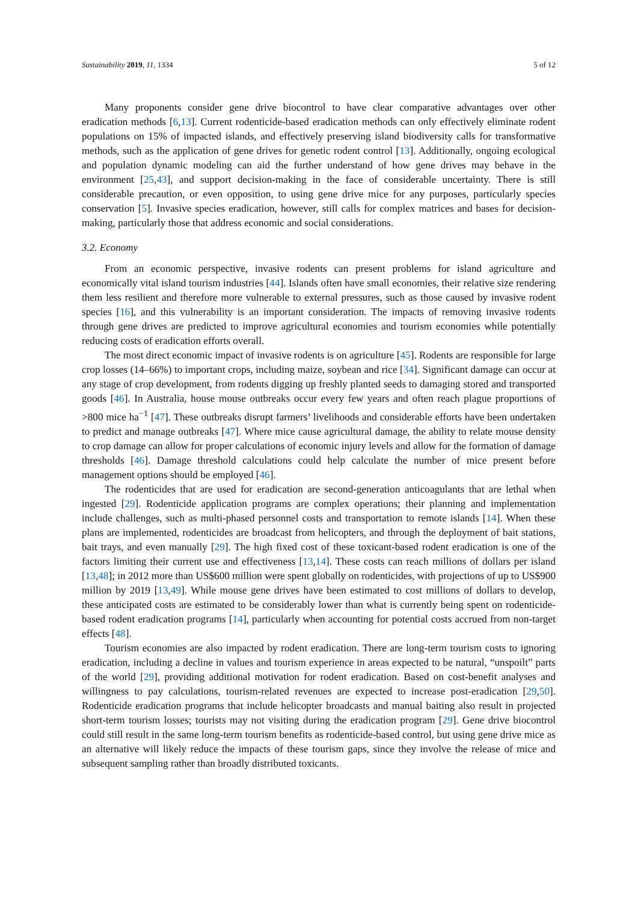Sustainability 2019, 11, 1334 5 of 12
Many proponents consider gene drive biocontrol to have clear comparative advantages over other eradication methods [6,13]. Current rodenticide-based eradication methods can only effectively eliminate rodent populations on 15% of impacted islands, and effectively preserving island biodiversity calls for transformative methods, such as the application of gene drives for genetic rodent control [13]. Additionally, ongoing ecological and population dynamic modeling can aid the further understand of how gene drives may behave in the environment [25,43], and support decision-making in the face of considerable uncertainty. There is still considerable precaution, or even opposition, to using gene drive mice for any purposes, particularly species conservation [5]. Invasive species eradication, however, still calls for complex matrices and bases for decision-making, particularly those that address economic and social considerations.
3.2. Economy
From an economic perspective, invasive rodents can present problems for island agriculture and economically vital island tourism industries [44]. Islands often have small economies, their relative size rendering them less resilient and therefore more vulnerable to external pressures, such as those caused by invasive rodent species [16], and this vulnerability is an important consideration. The impacts of removing invasive rodents through gene drives are predicted to improve agricultural economies and tourism economies while potentially reducing costs of eradication efforts overall.
The most direct economic impact of invasive rodents is on agriculture [45]. Rodents are responsible for large crop losses (14–66%) to important crops, including maize, soybean and rice [34]. Significant damage can occur at any stage of crop development, from rodents digging up freshly planted seeds to damaging stored and transported goods [46]. In Australia, house mouse outbreaks occur every few years and often reach plague proportions of >800 mice ha<sup>−1</sup> [47]. These outbreaks disrupt farmers’ livelihoods and considerable efforts have been undertaken to predict and manage outbreaks [47]. Where mice cause agricultural damage, the ability to relate mouse density to crop damage can allow for proper calculations of economic injury levels and allow for the formation of damage thresholds [46]. Damage threshold calculations could help calculate the number of mice present before management options should be employed [46].
The rodenticides that are used for eradication are second-generation anticoagulants that are lethal when ingested [29]. Rodenticide application programs are complex operations; their planning and implementation include challenges, such as multi-phased personnel costs and transportation to remote islands [14]. When these plans are implemented, rodenticides are broadcast from helicopters, and through the deployment of bait stations, bait trays, and even manually [29]. The high fixed cost of these toxicant-based rodent eradication is one of the factors limiting their current use and effectiveness [13,14]. These costs can reach millions of dollars per island [13,48]; in 2012 more than US$600 million were spent globally on rodenticides, with projections of up to US$900 million by 2019 [13,49]. While mouse gene drives have been estimated to cost millions of dollars to develop, these anticipated costs are estimated to be considerably lower than what is currently being spent on rodenticide-based rodent eradication programs [14], particularly when accounting for potential costs accrued from non-target effects [48].
Tourism economies are also impacted by rodent eradication. There are long-term tourism costs to ignoring eradication, including a decline in values and tourism experience in areas expected to be natural, “unspoilt” parts of the world [29], providing additional motivation for rodent eradication. Based on cost-benefit analyses and willingness to pay calculations, tourism-related revenues are expected to increase post-eradication [29,50]. Rodenticide eradication programs that include helicopter broadcasts and manual baiting also result in projected short-term tourism losses; tourists may not visiting during the eradication program [29]. Gene drive biocontrol could still result in the same long-term tourism benefits as rodenticide-based control, but using gene drive mice as an alternative will likely reduce the impacts of these tourism gaps, since they involve the release of mice and subsequent sampling rather than broadly distributed toxicants.